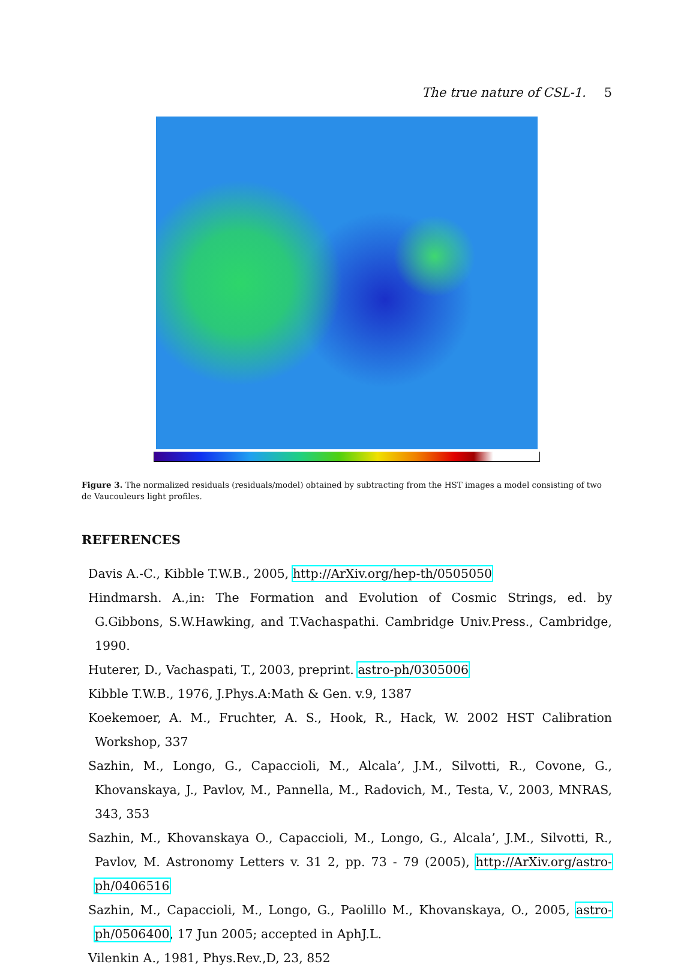The true nature of CSL-1. 5
Figure 3. The normalized residuals (residuals/model) obtained by subtracting from the HST images a model consisting of two de Vaucouleurs light profiles.
REFERENCES
Davis A.-C., Kibble T.W.B., 2005, http://ArXiv.org/hep-th/0505050
Hindmarsh. A.,in: The Formation and Evolution of Cosmic Strings, ed. by G.Gibbons, S.W.Hawking, and T.Vachaspathi. Cambridge Univ.Press., Cambridge, 1990.
Huterer, D., Vachaspati, T., 2003, preprint. astro-ph/0305006
Kibble T.W.B., 1976, J.Phys.A:Math & Gen. v.9, 1387
Koekemoer, A. M., Fruchter, A. S., Hook, R., Hack, W. 2002 HST Calibration Workshop, 337
Sazhin, M., Longo, G., Capaccioli, M., Alcala’, J.M., Silvotti, R., Covone, G., Khovanskaya, J., Pavlov, M., Pannella, M., Radovich, M., Testa, V., 2003, MNRAS, 343, 353
Sazhin, M., Khovanskaya O., Capaccioli, M., Longo, G., Alcala’, J.M., Silvotti, R., Pavlov, M. Astronomy Letters v. 31 2, pp. 73 - 79 (2005), http://ArXiv.org/astro-ph/0406516
Sazhin, M., Capaccioli, M., Longo, G., Paolillo M., Khovanskaya, O., 2005, astro-ph/0506400, 17 Jun 2005; accepted in AphJ.L.
Vilenkin A., 1981, Phys.Rev.,D, 23, 852